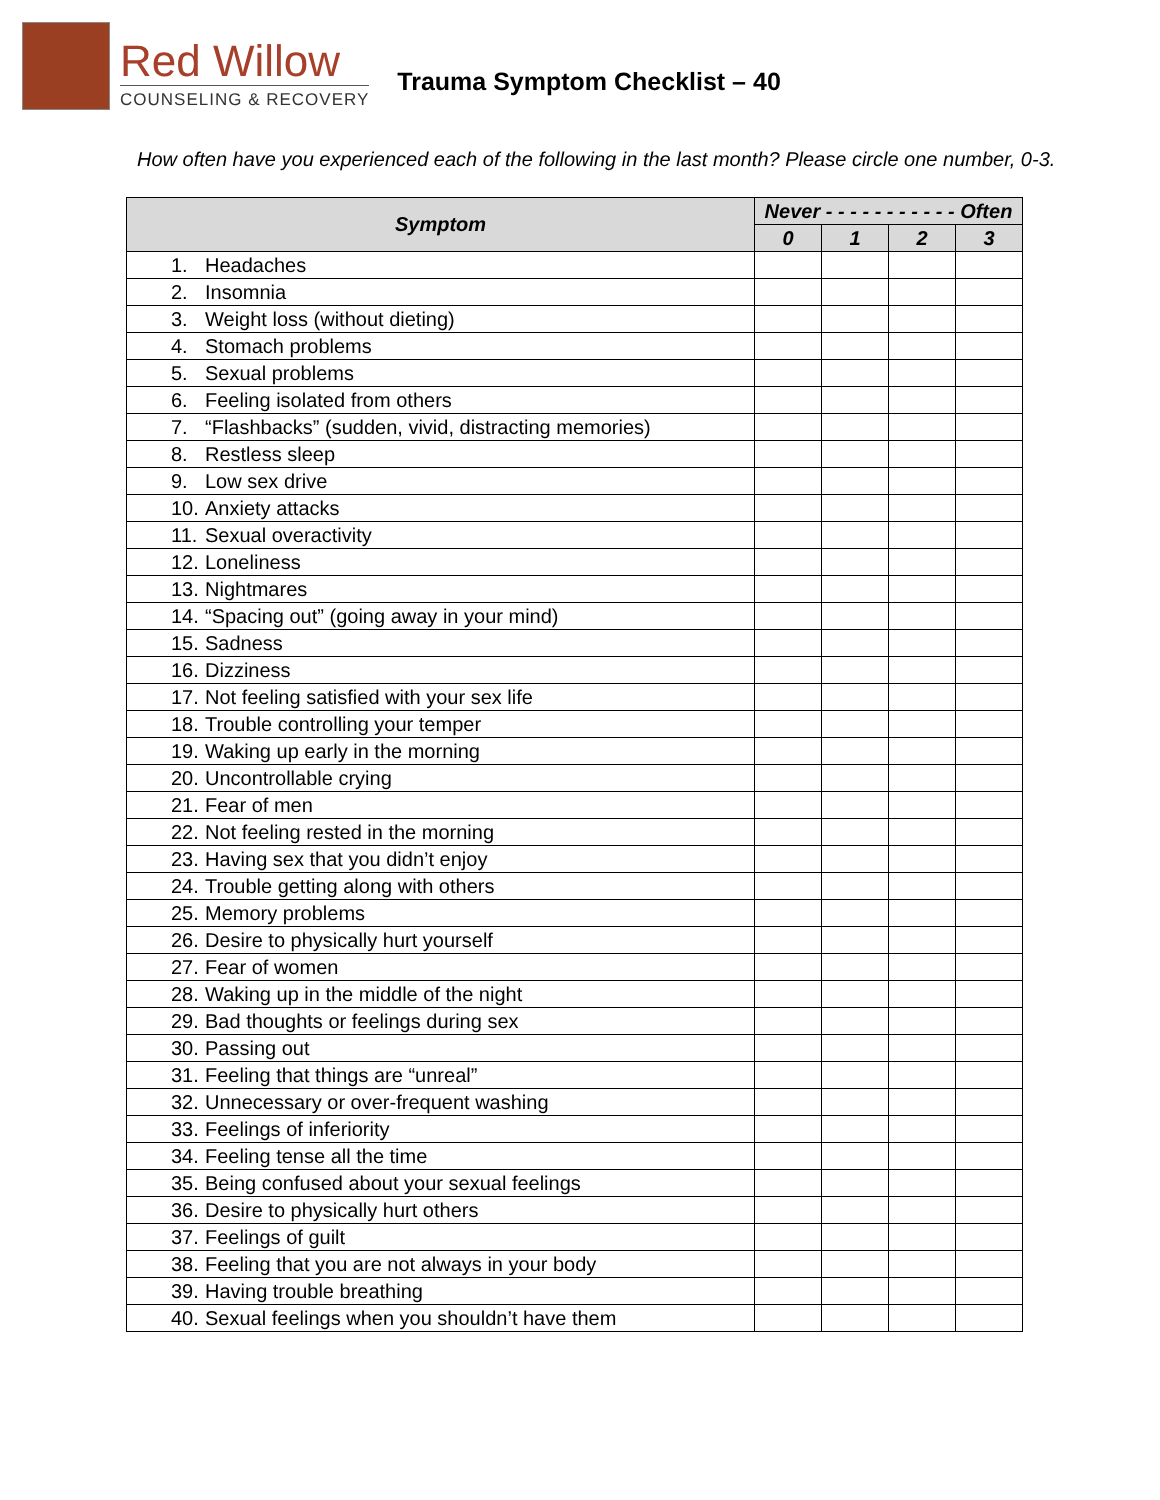Red Willow
COUNSELING & RECOVERY
Trauma Symptom Checklist – 40
How often have you experienced each of the following in the last month? Please circle one number, 0-3.
| Symptom | Never - - - - - - - - - - - Often | | | |
| --- | --- | --- | --- | --- |
| | 0 | 1 | 2 | 3 |
| 1. Headaches | | | | |
| 2. Insomnia | | | | |
| 3. Weight loss (without dieting) | | | | |
| 4. Stomach problems | | | | |
| 5. Sexual problems | | | | |
| 6. Feeling isolated from others | | | | |
| 7. “Flashbacks” (sudden, vivid, distracting memories) | | | | |
| 8. Restless sleep | | | | |
| 9. Low sex drive | | | | |
| 10. Anxiety attacks | | | | |
| 11. Sexual overactivity | | | | |
| 12. Loneliness | | | | |
| 13. Nightmares | | | | |
| 14. “Spacing out” (going away in your mind) | | | | |
| 15. Sadness | | | | |
| 16. Dizziness | | | | |
| 17. Not feeling satisfied with your sex life | | | | |
| 18. Trouble controlling your temper | | | | |
| 19. Waking up early in the morning | | | | |
| 20. Uncontrollable crying | | | | |
| 21. Fear of men | | | | |
| 22. Not feeling rested in the morning | | | | |
| 23. Having sex that you didn’t enjoy | | | | |
| 24. Trouble getting along with others | | | | |
| 25. Memory problems | | | | |
| 26. Desire to physically hurt yourself | | | | |
| 27. Fear of women | | | | |
| 28. Waking up in the middle of the night | | | | |
| 29. Bad thoughts or feelings during sex | | | | |
| 30. Passing out | | | | |
| 31. Feeling that things are “unreal” | | | | |
| 32. Unnecessary or over-frequent washing | | | | |
| 33. Feelings of inferiority | | | | |
| 34. Feeling tense all the time | | | | |
| 35. Being confused about your sexual feelings | | | | |
| 36. Desire to physically hurt others | | | | |
| 37. Feelings of guilt | | | | |
| 38. Feeling that you are not always in your body | | | | |
| 39. Having trouble breathing | | | | |
| 40. Sexual feelings when you shouldn’t have them | | | | |